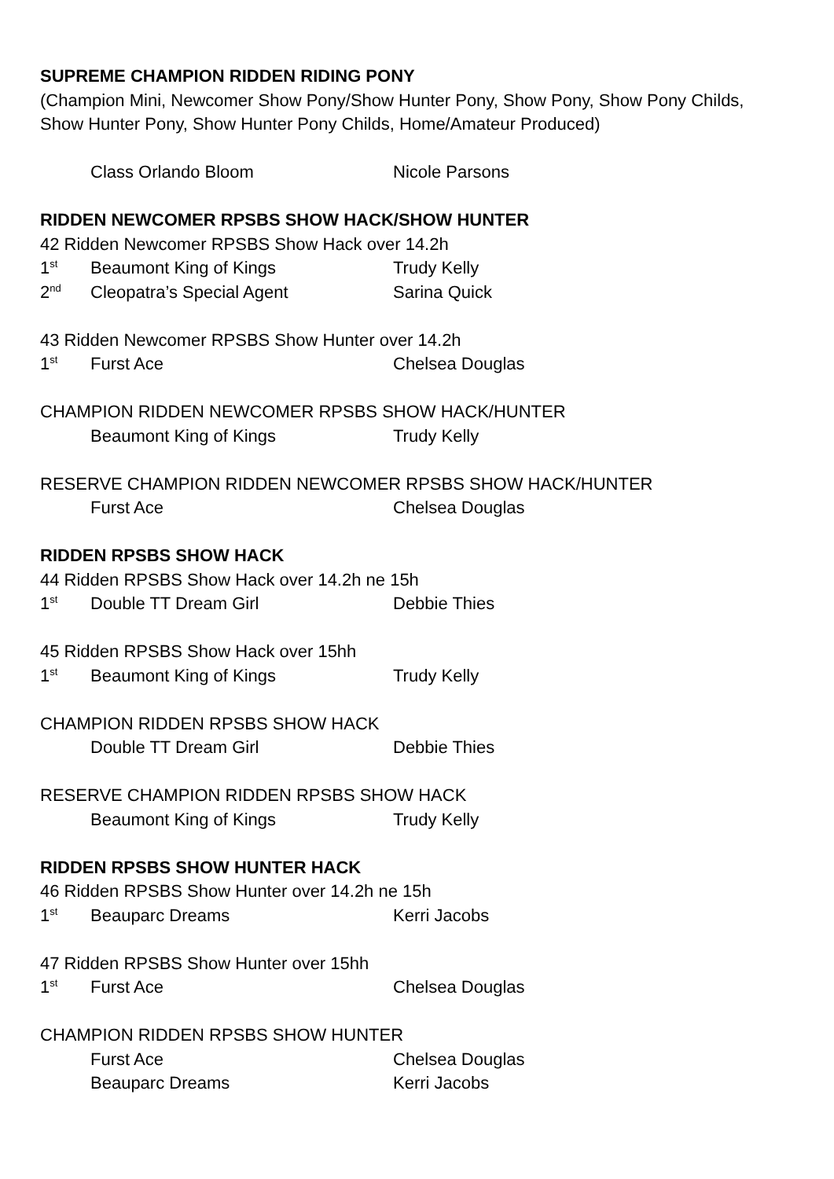SUPREME CHAMPION RIDDEN RIDING PONY
(Champion Mini, Newcomer Show Pony/Show Hunter Pony, Show Pony, Show Pony Childs,
Show Hunter Pony, Show Hunter Pony Childs, Home/Amateur Produced)
Class Orlando Bloom Nicole Parsons
RIDDEN NEWCOMER RPSBS SHOW HACK/SHOW HUNTER
42 Ridden Newcomer RPSBS Show Hack over 14.2h
1<sup>st</sup> Beaumont King of Kings Trudy Kelly
2<sup>nd</sup> Cleopatra’s Special Agent Sarina Quick
43 Ridden Newcomer RPSBS Show Hunter over 14.2h
1<sup>st</sup> Furst Ace Chelsea Douglas
CHAMPION RIDDEN NEWCOMER RPSBS SHOW HACK/HUNTER
Beaumont King of Kings Trudy Kelly
RESERVE CHAMPION RIDDEN NEWCOMER RPSBS SHOW HACK/HUNTER
Furst Ace Chelsea Douglas
RIDDEN RPSBS SHOW HACK
44 Ridden RPSBS Show Hack over 14.2h ne 15h
1<sup>st</sup> Double TT Dream Girl Debbie Thies
45 Ridden RPSBS Show Hack over 15hh
1<sup>st</sup> Beaumont King of Kings Trudy Kelly
CHAMPION RIDDEN RPSBS SHOW HACK
Double TT Dream Girl Debbie Thies
RESERVE CHAMPION RIDDEN RPSBS SHOW HACK
Beaumont King of Kings Trudy Kelly
RIDDEN RPSBS SHOW HUNTER HACK
46 Ridden RPSBS Show Hunter over 14.2h ne 15h
1<sup>st</sup> Beauparc Dreams Kerri Jacobs
47 Ridden RPSBS Show Hunter over 15hh
1<sup>st</sup> Furst Ace Chelsea Douglas
CHAMPION RIDDEN RPSBS SHOW HUNTER
Furst Ace Chelsea Douglas
Beauparc Dreams Kerri Jacobs